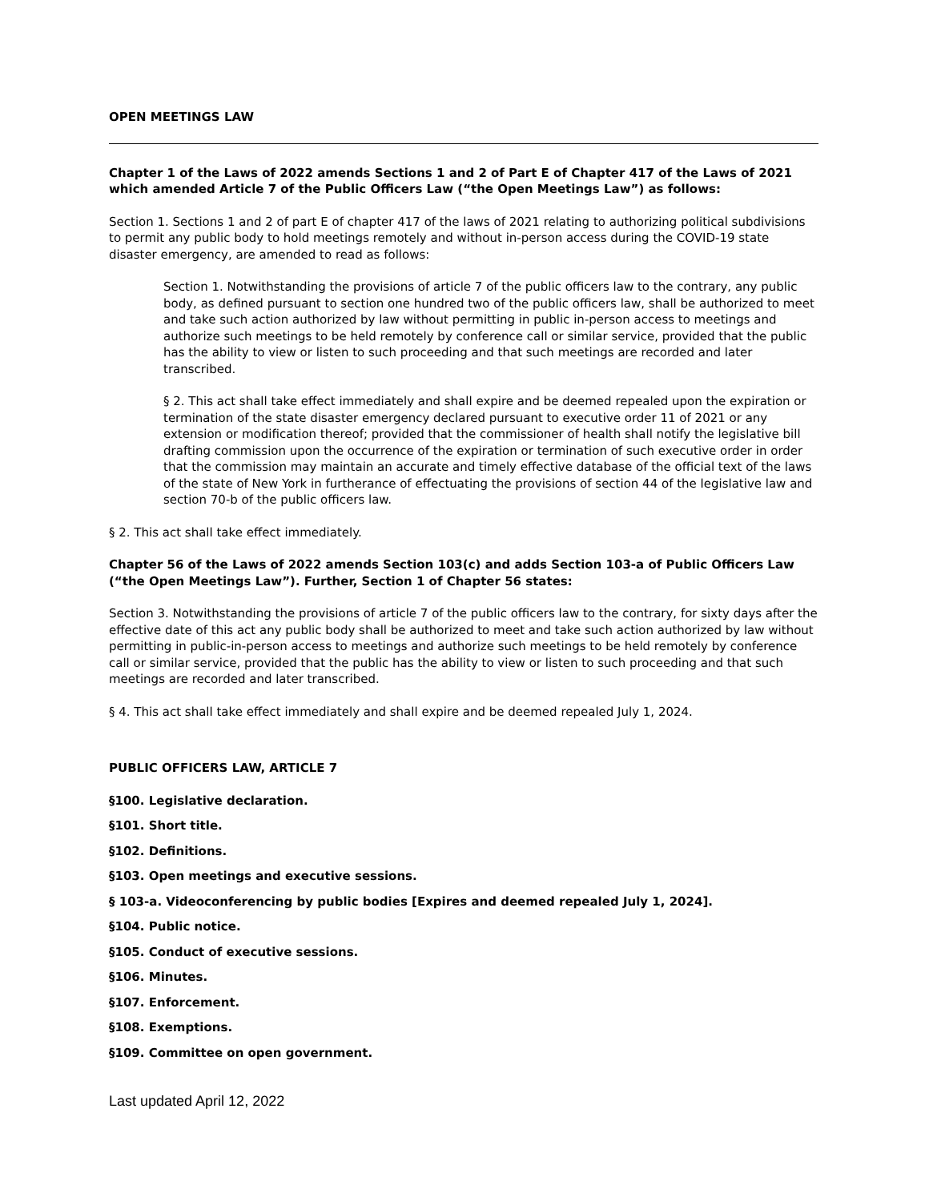OPEN MEETINGS LAW
Chapter 1 of the Laws of 2022 amends Sections 1 and 2 of Part E of Chapter 417 of the Laws of 2021 which amended Article 7 of the Public Officers Law (“the Open Meetings Law”) as follows:
Section 1. Sections 1 and 2 of part E of chapter 417 of the laws of 2021 relating to authorizing political subdivisions to permit any public body to hold meetings remotely and without in-person access during the COVID-19 state disaster emergency, are amended to read as follows:
Section 1. Notwithstanding the provisions of article 7 of the public officers law to the contrary, any public body, as defined pursuant to section one hundred two of the public officers law, shall be authorized to meet and take such action authorized by law without permitting in public in-person access to meetings and authorize such meetings to be held remotely by conference call or similar service, provided that the public has the ability to view or listen to such proceeding and that such meetings are recorded and later transcribed.
§ 2. This act shall take effect immediately and shall expire and be deemed repealed upon the expiration or termination of the state disaster emergency declared pursuant to executive order 11 of 2021 or any extension or modification thereof; provided that the commissioner of health shall notify the legislative bill drafting commission upon the occurrence of the expiration or termination of such executive order in order that the commission may maintain an accurate and timely effective database of the official text of the laws of the state of New York in furtherance of effectuating the provisions of section 44 of the legislative law and section 70-b of the public officers law.
§ 2. This act shall take effect immediately.
Chapter 56 of the Laws of 2022 amends Section 103(c) and adds Section 103-a of Public Officers Law (“the Open Meetings Law”). Further, Section 1 of Chapter 56 states:
Section 3. Notwithstanding the provisions of article 7 of the public officers law to the contrary, for sixty days after the effective date of this act any public body shall be authorized to meet and take such action authorized by law without permitting in public-in-person access to meetings and authorize such meetings to be held remotely by conference call or similar service, provided that the public has the ability to view or listen to such proceeding and that such meetings are recorded and later transcribed.
§ 4. This act shall take effect immediately and shall expire and be deemed repealed July 1, 2024.
PUBLIC OFFICERS LAW, ARTICLE 7
§100. Legislative declaration.
§101. Short title.
§102. Definitions.
§103. Open meetings and executive sessions.
§ 103-a. Videoconferencing by public bodies [Expires and deemed repealed July 1, 2024].
§104. Public notice.
§105. Conduct of executive sessions.
§106. Minutes.
§107. Enforcement.
§108. Exemptions.
§109. Committee on open government.
Last updated April 12, 2022